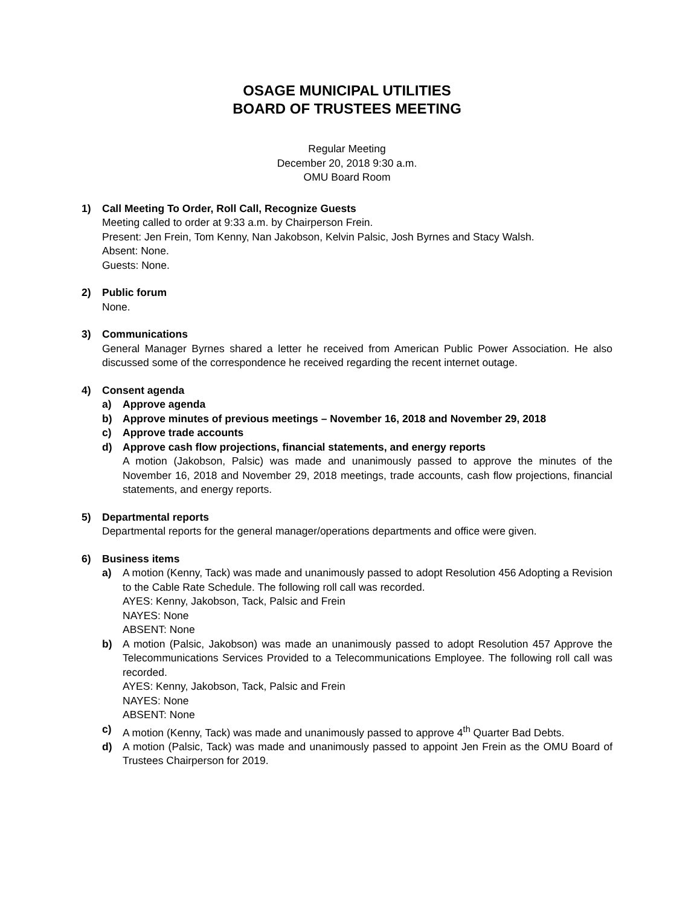OSAGE MUNICIPAL UTILITIES
BOARD OF TRUSTEES MEETING
Regular Meeting
December 20, 2018 9:30 a.m.
OMU Board Room
1) Call Meeting To Order, Roll Call, Recognize Guests
Meeting called to order at 9:33 a.m. by Chairperson Frein.
Present: Jen Frein, Tom Kenny, Nan Jakobson, Kelvin Palsic, Josh Byrnes and Stacy Walsh.
Absent: None.
Guests: None.
2) Public forum
None.
3) Communications
General Manager Byrnes shared a letter he received from American Public Power Association. He also discussed some of the correspondence he received regarding the recent internet outage.
4) Consent agenda
a) Approve agenda
b) Approve minutes of previous meetings – November 16, 2018 and November 29, 2018
c) Approve trade accounts
d) Approve cash flow projections, financial statements, and energy reports
A motion (Jakobson, Palsic) was made and unanimously passed to approve the minutes of the November 16, 2018 and November 29, 2018 meetings, trade accounts, cash flow projections, financial statements, and energy reports.
5) Departmental reports
Departmental reports for the general manager/operations departments and office were given.
6) Business items
a) A motion (Kenny, Tack) was made and unanimously passed to adopt Resolution 456 Adopting a Revision to the Cable Rate Schedule. The following roll call was recorded.
AYES: Kenny, Jakobson, Tack, Palsic and Frein
NAYES: None
ABSENT: None
b) A motion (Palsic, Jakobson) was made an unanimously passed to adopt Resolution 457 Approve the Telecommunications Services Provided to a Telecommunications Employee. The following roll call was recorded.
AYES: Kenny, Jakobson, Tack, Palsic and Frein
NAYES: None
ABSENT: None
c) A motion (Kenny, Tack) was made and unanimously passed to approve 4<sup>th</sup> Quarter Bad Debts.
d) A motion (Palsic, Tack) was made and unanimously passed to appoint Jen Frein as the OMU Board of Trustees Chairperson for 2019.